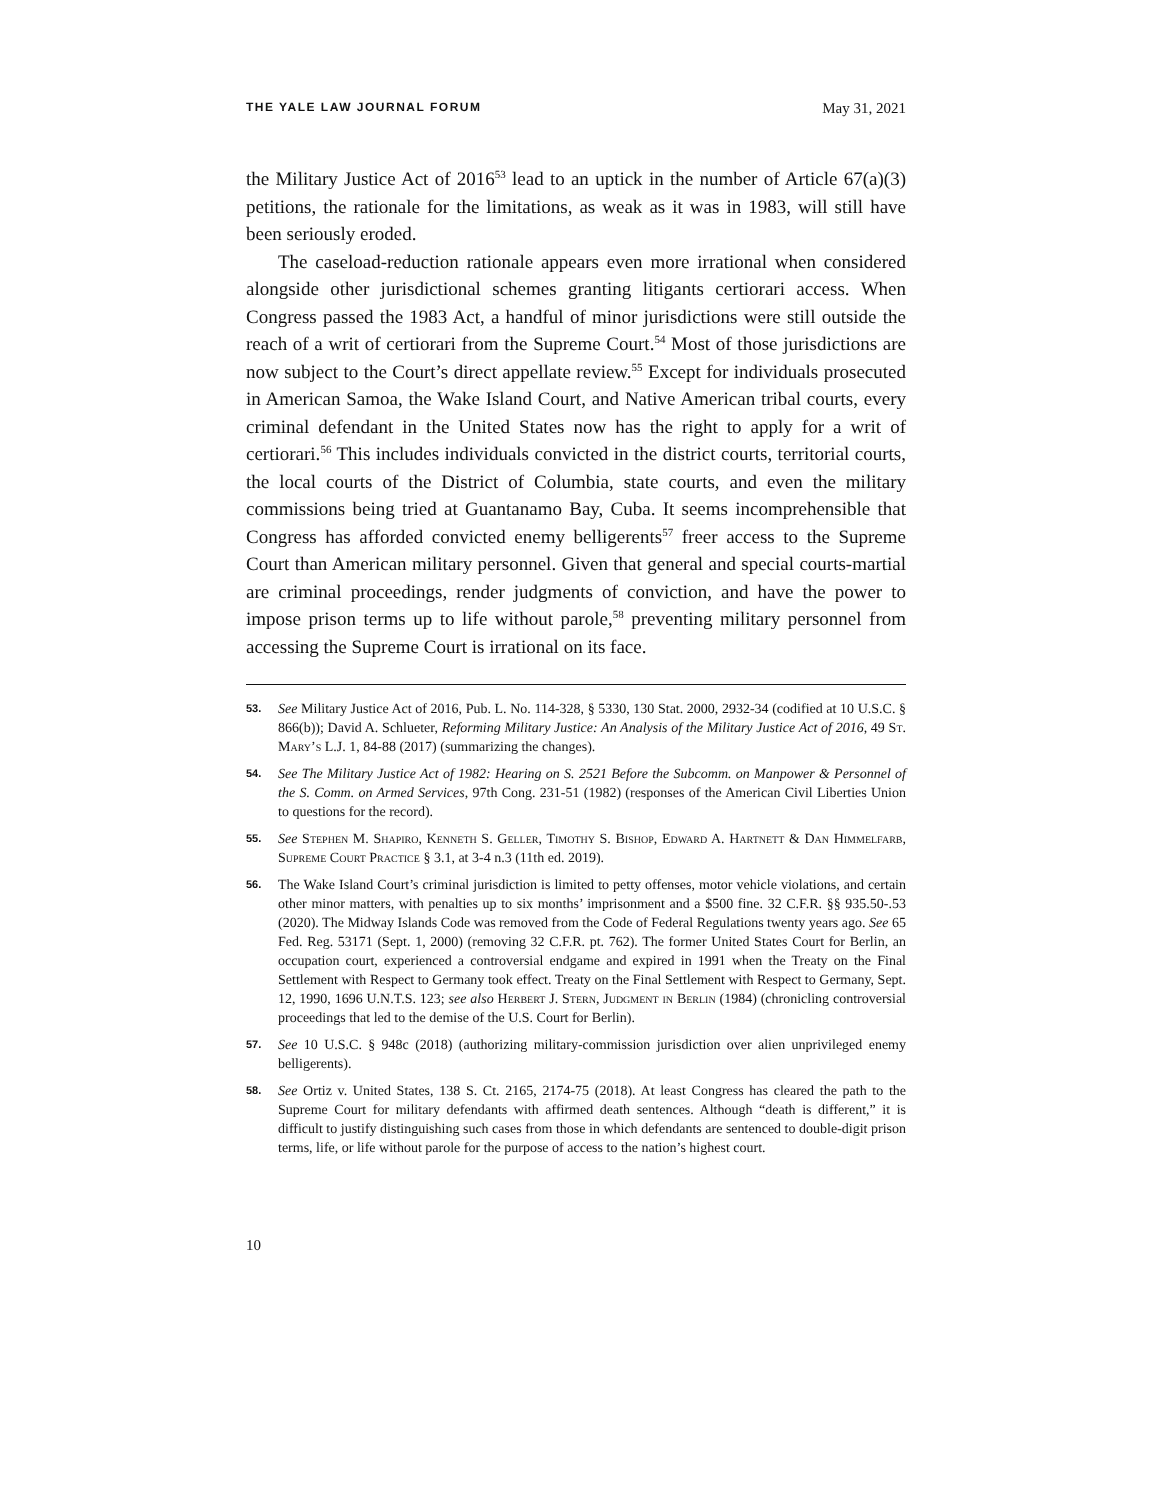THE YALE LAW JOURNAL FORUM May 31, 2021
the Military Justice Act of 2016<sup>53</sup> lead to an uptick in the number of Article 67(a)(3) petitions, the rationale for the limitations, as weak as it was in 1983, will still have been seriously eroded.
The caseload-reduction rationale appears even more irrational when considered alongside other jurisdictional schemes granting litigants certiorari access. When Congress passed the 1983 Act, a handful of minor jurisdictions were still outside the reach of a writ of certiorari from the Supreme Court.<sup>54</sup> Most of those jurisdictions are now subject to the Court’s direct appellate review.<sup>55</sup> Except for individuals prosecuted in American Samoa, the Wake Island Court, and Native American tribal courts, every criminal defendant in the United States now has the right to apply for a writ of certiorari.<sup>56</sup> This includes individuals convicted in the district courts, territorial courts, the local courts of the District of Columbia, state courts, and even the military commissions being tried at Guantanamo Bay, Cuba. It seems incomprehensible that Congress has afforded convicted enemy belligerents<sup>57</sup> freer access to the Supreme Court than American military personnel. Given that general and special courts-martial are criminal proceedings, render judgments of conviction, and have the power to impose prison terms up to life without parole,<sup>58</sup> preventing military personnel from accessing the Supreme Court is irrational on its face.
53.
See Military Justice Act of 2016, Pub. L. No. 114-328, § 5330, 130 Stat. 2000, 2932-34 (codified at 10 U.S.C. § 866(b)); David A. Schlueter, Reforming Military Justice: An Analysis of the Military Justice Act of 2016, 49 St. Mary’s L.J. 1, 84-88 (2017) (summarizing the changes).
54.
See The Military Justice Act of 1982: Hearing on S. 2521 Before the Subcomm. on Manpower & Personnel of the S. Comm. on Armed Services, 97th Cong. 231-51 (1982) (responses of the American Civil Liberties Union to questions for the record).
55.
See Stephen M. Shapiro, Kenneth S. Geller, Timothy S. Bishop, Edward A. Hartnett & Dan Himmelfarb, Supreme Court Practice § 3.1, at 3-4 n.3 (11th ed. 2019).
56.
The Wake Island Court’s criminal jurisdiction is limited to petty offenses, motor vehicle violations, and certain other minor matters, with penalties up to six months’ imprisonment and a $500 fine. 32 C.F.R. §§ 935.50-.53 (2020). The Midway Islands Code was removed from the Code of Federal Regulations twenty years ago. See 65 Fed. Reg. 53171 (Sept. 1, 2000) (removing 32 C.F.R. pt. 762). The former United States Court for Berlin, an occupation court, experienced a controversial endgame and expired in 1991 when the Treaty on the Final Settlement with Respect to Germany took effect. Treaty on the Final Settlement with Respect to Germany, Sept. 12, 1990, 1696 U.N.T.S. 123; see also Herbert J. Stern, Judgment in Berlin (1984) (chronicling controversial proceedings that led to the demise of the U.S. Court for Berlin).
57.
See 10 U.S.C. § 948c (2018) (authorizing military-commission jurisdiction over alien unprivileged enemy belligerents).
58.
See Ortiz v. United States, 138 S. Ct. 2165, 2174-75 (2018). At least Congress has cleared the path to the Supreme Court for military defendants with affirmed death sentences. Although “death is different,” it is difficult to justify distinguishing such cases from those in which defendants are sentenced to double-digit prison terms, life, or life without parole for the purpose of access to the nation’s highest court.
10